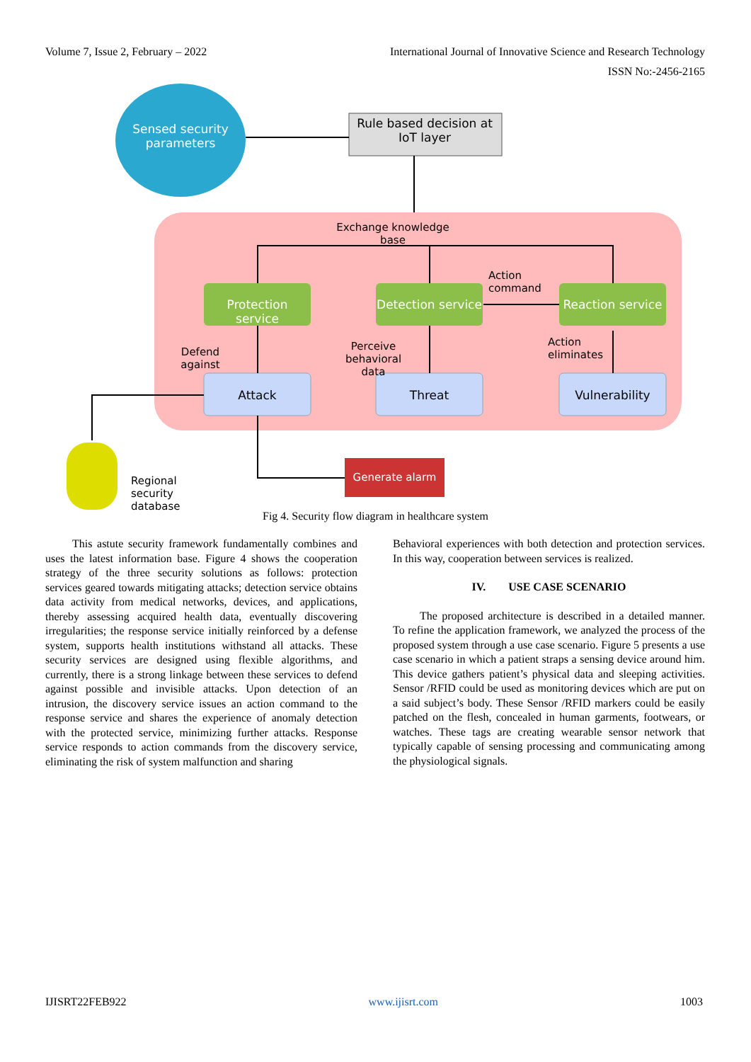Volume 7, Issue 2, February – 2022 International Journal of Innovative Science and Research Technology
ISSN No:-2456-2165
Sensed security parameters
Rule based decision at IoT layer
Exchange knowledge base
Protection service
Detection service
Reaction service
Action command
Defend against
Perceive behavioral data
Action eliminates
Attack Threat Vulnerability
Generate alarm
Regional security database
Fig 4. Security flow diagram in healthcare system
This astute security framework fundamentally combines and uses the latest information base. Figure 4 shows the cooperation strategy of the three security solutions as follows: protection services geared towards mitigating attacks; detection service obtains data activity from medical networks, devices, and applications, thereby assessing acquired health data, eventually discovering irregularities; the response service initially reinforced by a defense system, supports health institutions withstand all attacks. These security services are designed using flexible algorithms, and currently, there is a strong linkage between these services to defend against possible and invisible attacks. Upon detection of an intrusion, the discovery service issues an action command to the response service and shares the experience of anomaly detection with the protected service, minimizing further attacks. Response service responds to action commands from the discovery service, eliminating the risk of system malfunction and sharing
Behavioral experiences with both detection and protection services. In this way, cooperation between services is realized.
IV. USE CASE SCENARIO
The proposed architecture is described in a detailed manner. To refine the application framework, we analyzed the process of the proposed system through a use case scenario. Figure 5 presents a use case scenario in which a patient straps a sensing device around him. This device gathers patient’s physical data and sleeping activities. Sensor /RFID could be used as monitoring devices which are put on a said subject’s body. These Sensor /RFID markers could be easily patched on the flesh, concealed in human garments, footwears, or watches. These tags are creating wearable sensor network that typically capable of sensing processing and communicating among the physiological signals.
IJISRT22FEB922 www.ijisrt.com 1003